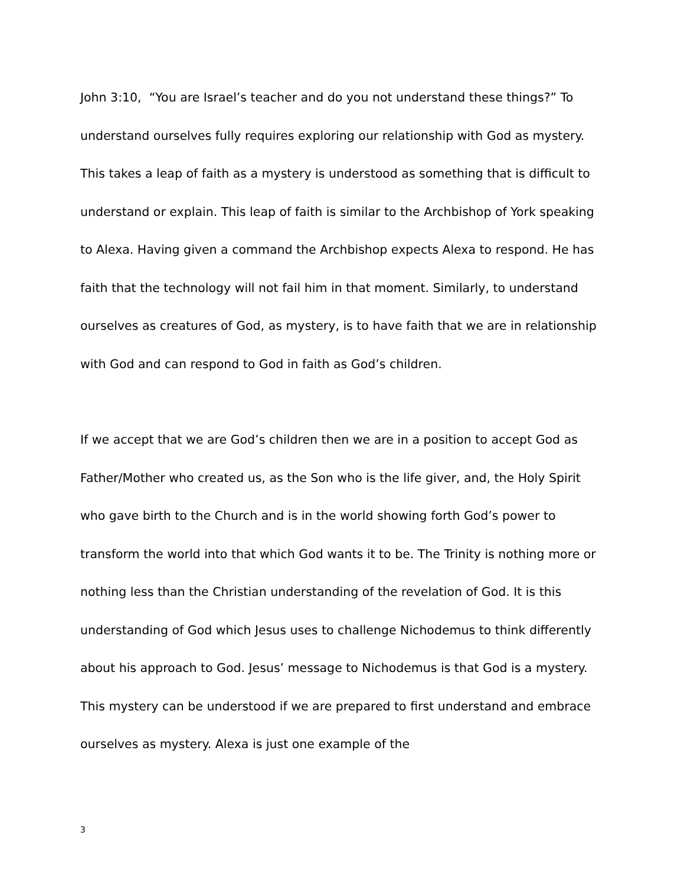John 3:10, “You are Israel’s teacher and do you not understand these things?” To understand ourselves fully requires exploring our relationship with God as mystery. This takes a leap of faith as a mystery is understood as something that is difficult to understand or explain. This leap of faith is similar to the Archbishop of York speaking to Alexa. Having given a command the Archbishop expects Alexa to respond. He has faith that the technology will not fail him in that moment. Similarly, to understand ourselves as creatures of God, as mystery, is to have faith that we are in relationship with God and can respond to God in faith as God’s children.
If we accept that we are God’s children then we are in a position to accept God as Father/Mother who created us, as the Son who is the life giver, and, the Holy Spirit who gave birth to the Church and is in the world showing forth God’s power to transform the world into that which God wants it to be. The Trinity is nothing more or nothing less than the Christian understanding of the revelation of God. It is this understanding of God which Jesus uses to challenge Nichodemus to think differently about his approach to God. Jesus’ message to Nichodemus is that God is a mystery. This mystery can be understood if we are prepared to first understand and embrace ourselves as mystery. Alexa is just one example of the
3